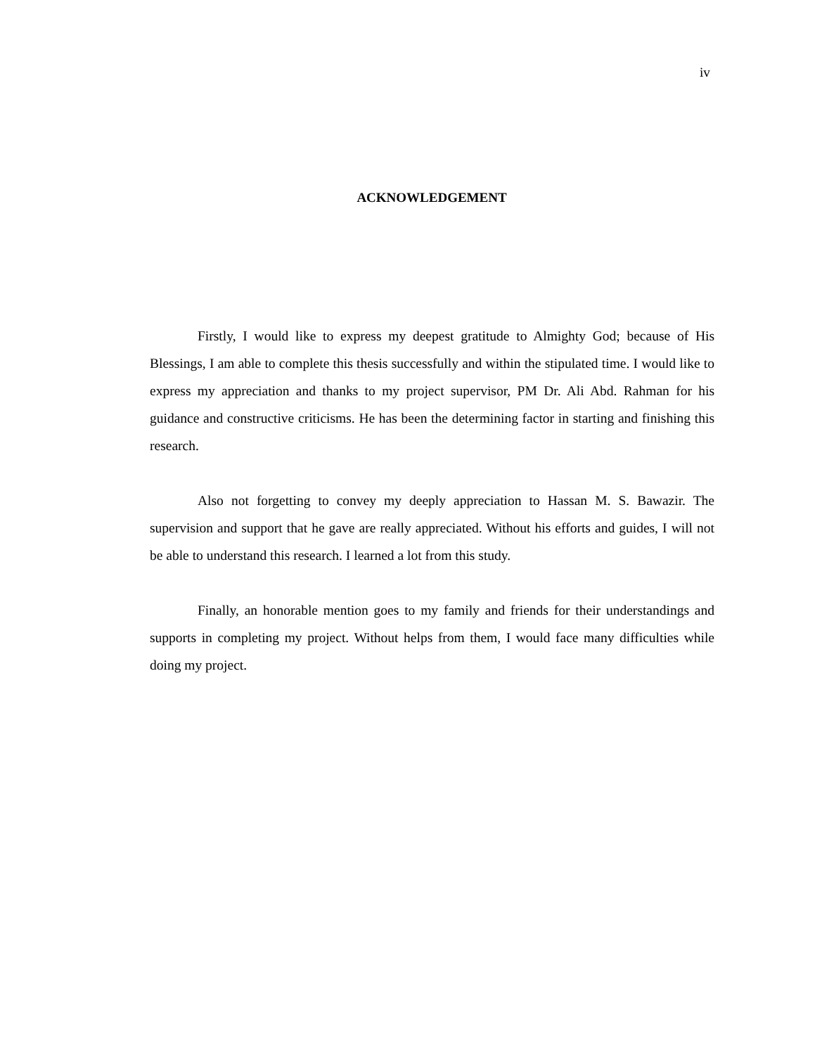iv
ACKNOWLEDGEMENT
Firstly, I would like to express my deepest gratitude to Almighty God; because of His Blessings, I am able to complete this thesis successfully and within the stipulated time. I would like to express my appreciation and thanks to my project supervisor, PM Dr. Ali Abd. Rahman for his guidance and constructive criticisms. He has been the determining factor in starting and finishing this research.
Also not forgetting to convey my deeply appreciation to Hassan M. S. Bawazir. The supervision and support that he gave are really appreciated. Without his efforts and guides, I will not be able to understand this research. I learned a lot from this study.
Finally, an honorable mention goes to my family and friends for their understandings and supports in completing my project. Without helps from them, I would face many difficulties while doing my project.